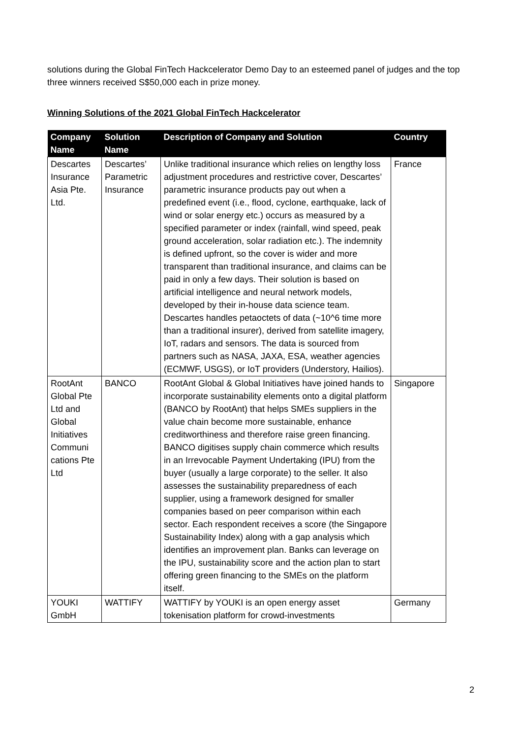solutions during the Global FinTech Hackcelerator Demo Day to an esteemed panel of judges and the top three winners received S$50,000 each in prize money.
Winning Solutions of the 2021 Global FinTech Hackcelerator
| Company Name | Solution Name | Description of Company and Solution | Country |
| --- | --- | --- | --- |
| Descartes Insurance Asia Pte. Ltd. | Descartes’ Parametric Insurance | Unlike traditional insurance which relies on lengthy loss adjustment procedures and restrictive cover, Descartes’ parametric insurance products pay out when a predefined event (i.e., flood, cyclone, earthquake, lack of wind or solar energy etc.) occurs as measured by a specified parameter or index (rainfall, wind speed, peak ground acceleration, solar radiation etc.). The indemnity is defined upfront, so the cover is wider and more transparent than traditional insurance, and claims can be paid in only a few days. Their solution is based on artificial intelligence and neural network models, developed by their in-house data science team. Descartes handles petaoctets of data (~10^6 time more than a traditional insurer), derived from satellite imagery, IoT, radars and sensors. The data is sourced from partners such as NASA, JAXA, ESA, weather agencies (ECMWF, USGS), or IoT providers (Understory, Hailios). | France |
| RootAnt Global Pte Ltd and Global Initiatives Communi cations Pte Ltd | BANCO | RootAnt Global & Global Initiatives have joined hands to incorporate sustainability elements onto a digital platform (BANCO by RootAnt) that helps SMEs suppliers in the value chain become more sustainable, enhance creditworthiness and therefore raise green financing. BANCO digitises supply chain commerce which results in an Irrevocable Payment Undertaking (IPU) from the buyer (usually a large corporate) to the seller. It also assesses the sustainability preparedness of each supplier, using a framework designed for smaller companies based on peer comparison within each sector. Each respondent receives a score (the Singapore Sustainability Index) along with a gap analysis which identifies an improvement plan. Banks can leverage on the IPU, sustainability score and the action plan to start offering green financing to the SMEs on the platform itself. | Singapore |
| YOUKI GmbH | WATTIFY | WATTIFY by YOUKI is an open energy asset tokenisation platform for crowd-investments | Germany |
2